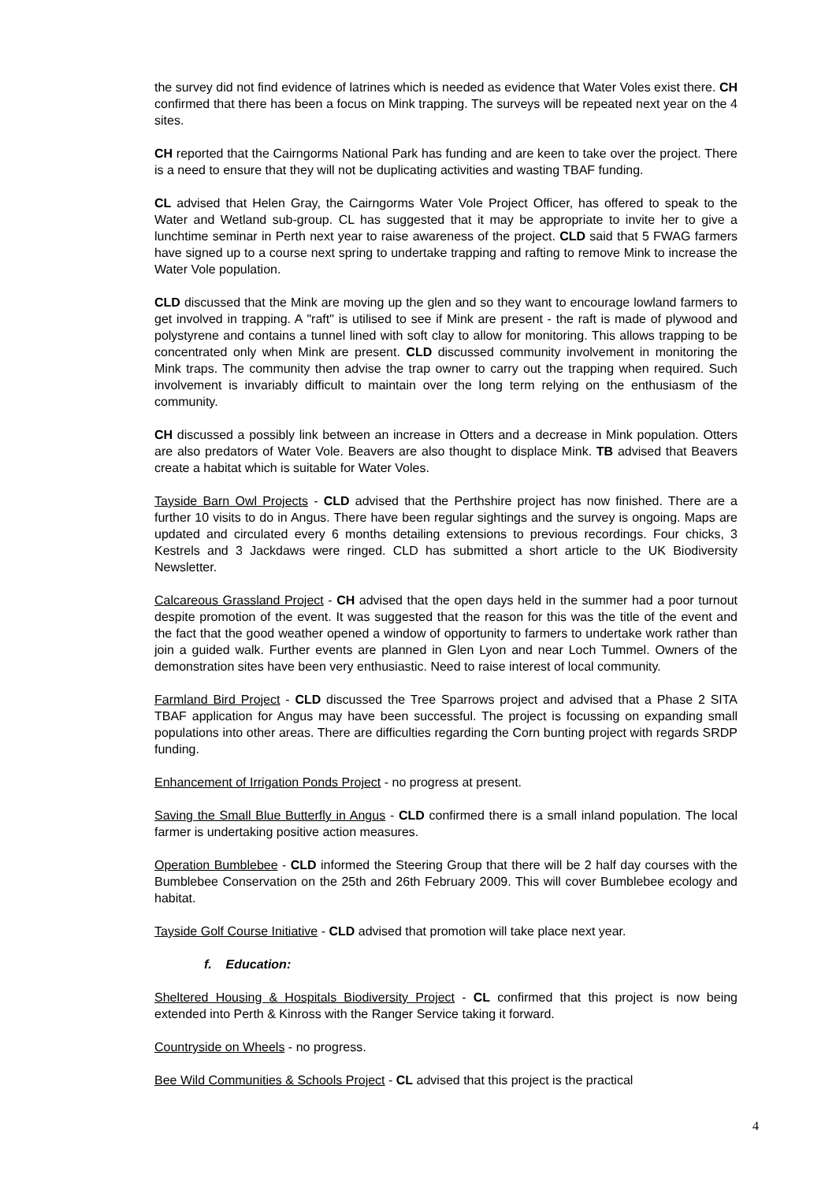the survey did not find evidence of latrines which is needed as evidence that Water Voles exist there. CH confirmed that there has been a focus on Mink trapping. The surveys will be repeated next year on the 4 sites.
CH reported that the Cairngorms National Park has funding and are keen to take over the project. There is a need to ensure that they will not be duplicating activities and wasting TBAF funding.
CL advised that Helen Gray, the Cairngorms Water Vole Project Officer, has offered to speak to the Water and Wetland sub-group. CL has suggested that it may be appropriate to invite her to give a lunchtime seminar in Perth next year to raise awareness of the project. CLD said that 5 FWAG farmers have signed up to a course next spring to undertake trapping and rafting to remove Mink to increase the Water Vole population.
CLD discussed that the Mink are moving up the glen and so they want to encourage lowland farmers to get involved in trapping. A "raft" is utilised to see if Mink are present - the raft is made of plywood and polystyrene and contains a tunnel lined with soft clay to allow for monitoring. This allows trapping to be concentrated only when Mink are present. CLD discussed community involvement in monitoring the Mink traps. The community then advise the trap owner to carry out the trapping when required. Such involvement is invariably difficult to maintain over the long term relying on the enthusiasm of the community.
CH discussed a possibly link between an increase in Otters and a decrease in Mink population. Otters are also predators of Water Vole. Beavers are also thought to displace Mink. TB advised that Beavers create a habitat which is suitable for Water Voles.
Tayside Barn Owl Projects - CLD advised that the Perthshire project has now finished. There are a further 10 visits to do in Angus. There have been regular sightings and the survey is ongoing. Maps are updated and circulated every 6 months detailing extensions to previous recordings. Four chicks, 3 Kestrels and 3 Jackdaws were ringed. CLD has submitted a short article to the UK Biodiversity Newsletter.
Calcareous Grassland Project - CH advised that the open days held in the summer had a poor turnout despite promotion of the event. It was suggested that the reason for this was the title of the event and the fact that the good weather opened a window of opportunity to farmers to undertake work rather than join a guided walk. Further events are planned in Glen Lyon and near Loch Tummel. Owners of the demonstration sites have been very enthusiastic. Need to raise interest of local community.
Farmland Bird Project - CLD discussed the Tree Sparrows project and advised that a Phase 2 SITA TBAF application for Angus may have been successful. The project is focussing on expanding small populations into other areas. There are difficulties regarding the Corn bunting project with regards SRDP funding.
Enhancement of Irrigation Ponds Project - no progress at present.
Saving the Small Blue Butterfly in Angus - CLD confirmed there is a small inland population. The local farmer is undertaking positive action measures.
Operation Bumblebee - CLD informed the Steering Group that there will be 2 half day courses with the Bumblebee Conservation on the 25th and 26th February 2009. This will cover Bumblebee ecology and habitat.
Tayside Golf Course Initiative - CLD advised that promotion will take place next year.
f. Education:
Sheltered Housing & Hospitals Biodiversity Project - CL confirmed that this project is now being extended into Perth & Kinross with the Ranger Service taking it forward.
Countryside on Wheels - no progress.
Bee Wild Communities & Schools Project - CL advised that this project is the practical
4